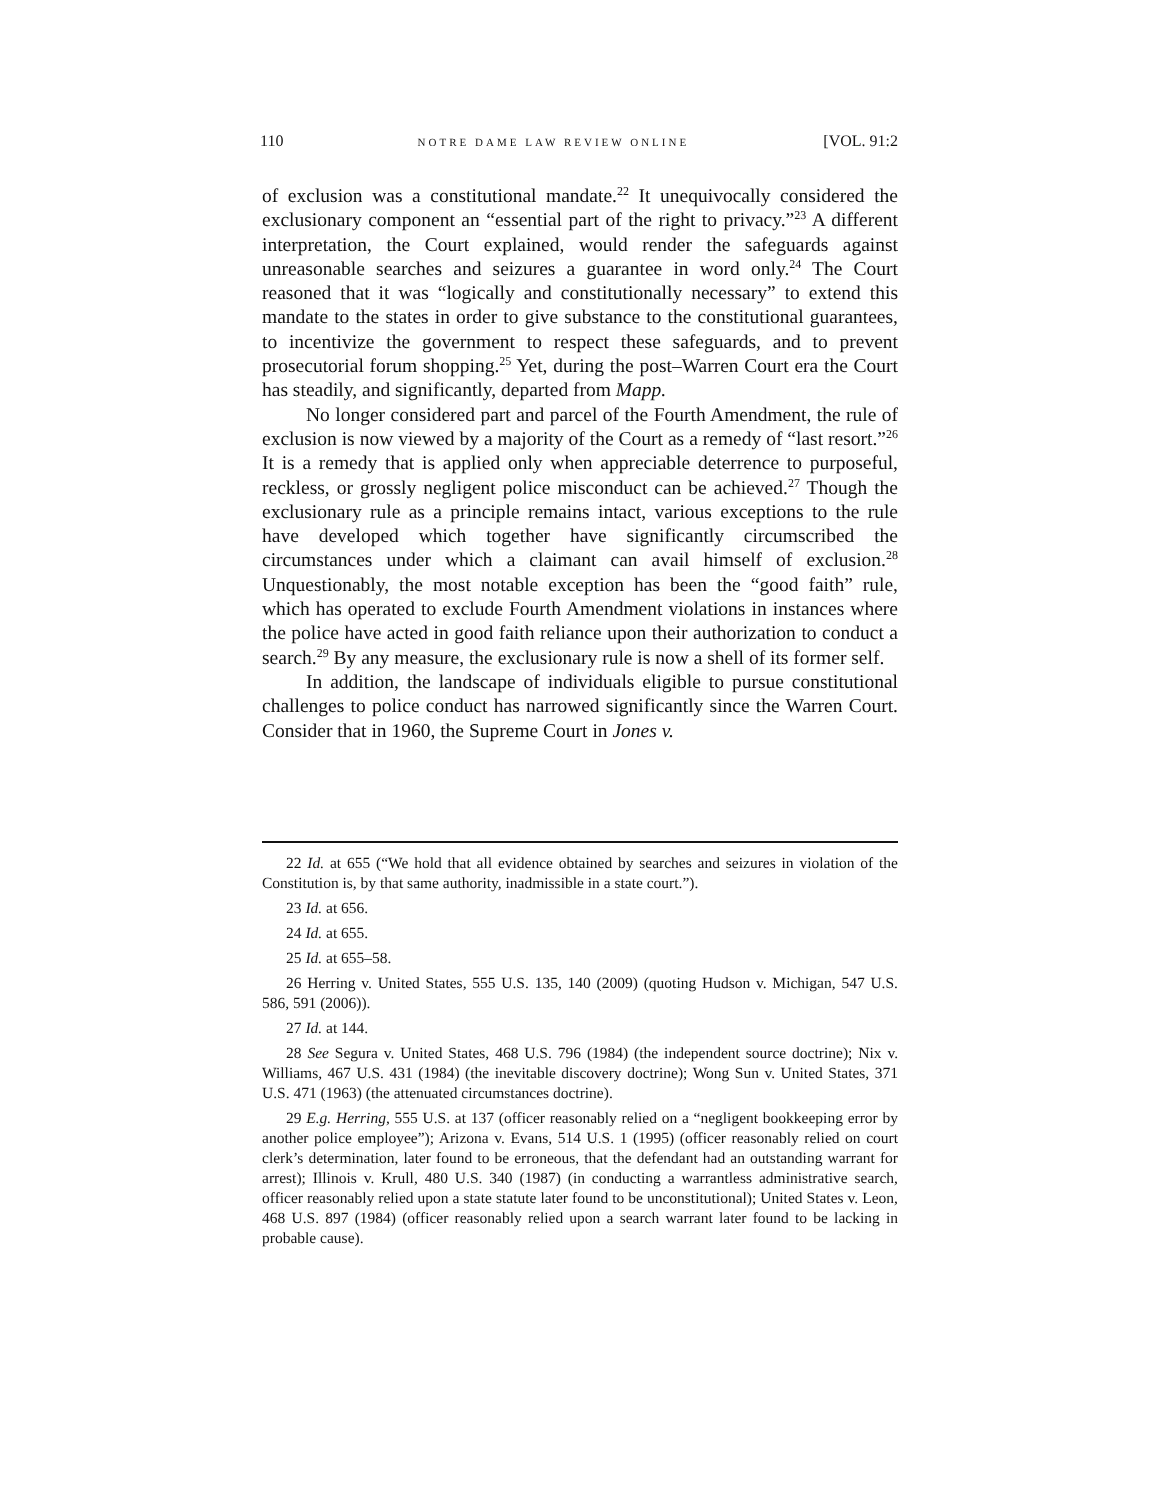110 NOTRE DAME LAW REVIEW ONLINE [VOL. 91:2
of exclusion was a constitutional mandate.<sup>22</sup> It unequivocally considered the exclusionary component an “essential part of the right to privacy.”<sup>23</sup> A different interpretation, the Court explained, would render the safeguards against unreasonable searches and seizures a guarantee in word only.<sup>24</sup> The Court reasoned that it was “logically and constitutionally necessary” to extend this mandate to the states in order to give substance to the constitutional guarantees, to incentivize the government to respect these safeguards, and to prevent prosecutorial forum shopping.<sup>25</sup> Yet, during the post–Warren Court era the Court has steadily, and significantly, departed from Mapp.
No longer considered part and parcel of the Fourth Amendment, the rule of exclusion is now viewed by a majority of the Court as a remedy of “last resort.”<sup>26</sup> It is a remedy that is applied only when appreciable deterrence to purposeful, reckless, or grossly negligent police misconduct can be achieved.<sup>27</sup> Though the exclusionary rule as a principle remains intact, various exceptions to the rule have developed which together have significantly circumscribed the circumstances under which a claimant can avail himself of exclusion.<sup>28</sup> Unquestionably, the most notable exception has been the “good faith” rule, which has operated to exclude Fourth Amendment violations in instances where the police have acted in good faith reliance upon their authorization to conduct a search.<sup>29</sup> By any measure, the exclusionary rule is now a shell of its former self.
In addition, the landscape of individuals eligible to pursue constitutional challenges to police conduct has narrowed significantly since the Warren Court. Consider that in 1960, the Supreme Court in Jones v.
22 Id. at 655 (“We hold that all evidence obtained by searches and seizures in violation of the Constitution is, by that same authority, inadmissible in a state court.”).
23 Id. at 656.
24 Id. at 655.
25 Id. at 655–58.
26 Herring v. United States, 555 U.S. 135, 140 (2009) (quoting Hudson v. Michigan, 547 U.S. 586, 591 (2006)).
27 Id. at 144.
28 See Segura v. United States, 468 U.S. 796 (1984) (the independent source doctrine); Nix v. Williams, 467 U.S. 431 (1984) (the inevitable discovery doctrine); Wong Sun v. United States, 371 U.S. 471 (1963) (the attenuated circumstances doctrine).
29 E.g. Herring, 555 U.S. at 137 (officer reasonably relied on a “negligent bookkeeping error by another police employee”); Arizona v. Evans, 514 U.S. 1 (1995) (officer reasonably relied on court clerk’s determination, later found to be erroneous, that the defendant had an outstanding warrant for arrest); Illinois v. Krull, 480 U.S. 340 (1987) (in conducting a warrantless administrative search, officer reasonably relied upon a state statute later found to be unconstitutional); United States v. Leon, 468 U.S. 897 (1984) (officer reasonably relied upon a search warrant later found to be lacking in probable cause).